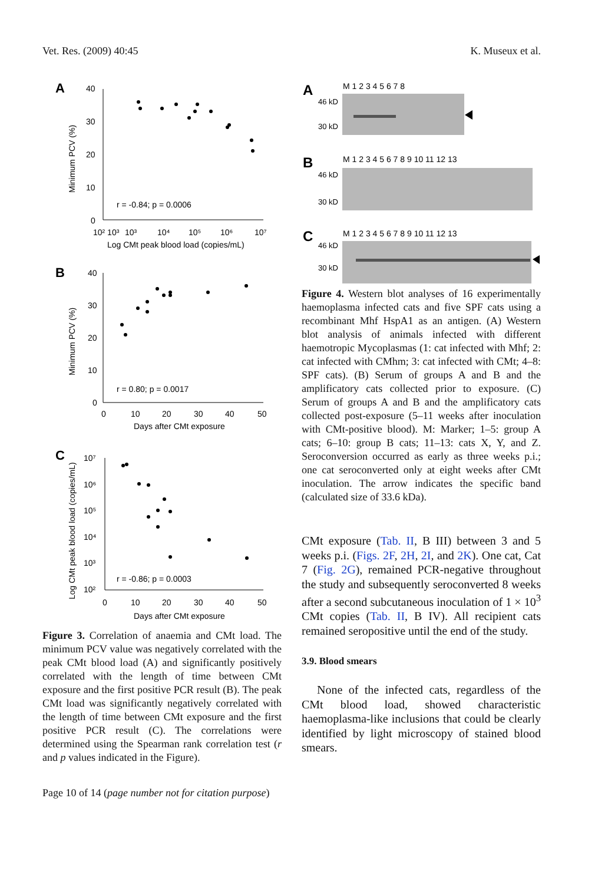Vet. Res. (2009) 40:45 K. Museux et al.
A
40
30
20
10
0
Minimum PCV (%)
10² 10³
10³
10⁴
10⁵
10⁶
10⁷
Log CMt peak blood load (copies/mL)
r = -0.84; p = 0.0006
B
40
30
20
10
0
Minimum PCV (%)
0
10
20
30
40
50
Days after CMt exposure
r = 0.80; p = 0.0017
C
10⁷
10⁶
10⁵
10⁴
10³
10²
Log CMt peak blood load (copies/mL)
0
10
20
30
40
50
Days after CMt exposure
r = -0.86; p = 0.0003
Figure 3. Correlation of anaemia and CMt load. The minimum PCV value was negatively correlated with the peak CMt blood load (A) and significantly positively correlated with the length of time between CMt exposure and the first positive PCR result (B). The peak CMt load was significantly negatively correlated with the length of time between CMt exposure and the first positive PCR result (C). The correlations were determined using the Spearman rank correlation test (r and p values indicated in the Figure).
A
M 1 2 3 4 5 6 7 8
46 kD
30 kD
B
M 1 2 3 4 5 6 7 8 9 10 11 12 13
46 kD
30 kD
C
M 1 2 3 4 5 6 7 8 9 10 11 12 13
46 kD
30 kD
Figure 4. Western blot analyses of 16 experimentally haemoplasma infected cats and five SPF cats using a recombinant Mhf HspA1 as an antigen. (A) Western blot analysis of animals infected with different haemotropic Mycoplasmas (1: cat infected with Mhf; 2: cat infected with CMhm; 3: cat infected with CMt; 4–8: SPF cats). (B) Serum of groups A and B and the amplificatory cats collected prior to exposure. (C) Serum of groups A and B and the amplificatory cats collected post-exposure (5–11 weeks after inoculation with CMt-positive blood). M: Marker; 1–5: group A cats; 6–10: group B cats; 11–13: cats X, Y, and Z. Seroconversion occurred as early as three weeks p.i.; one cat seroconverted only at eight weeks after CMt inoculation. The arrow indicates the specific band (calculated size of 33.6 kDa).
CMt exposure (Tab. II, B III) between 3 and 5 weeks p.i. (Figs. 2F, 2H, 2I, and 2K). One cat, Cat 7 (Fig. 2G), remained PCR-negative throughout the study and subsequently seroconverted 8 weeks after a second subcutaneous inoculation of 1 × 10<sup>3</sup> CMt copies (Tab. II, B IV). All recipient cats remained seropositive until the end of the study.
3.9. Blood smears
None of the infected cats, regardless of the CMt blood load, showed characteristic haemoplasma-like inclusions that could be clearly identified by light microscopy of stained blood smears.
Page 10 of 14 (page number not for citation purpose)